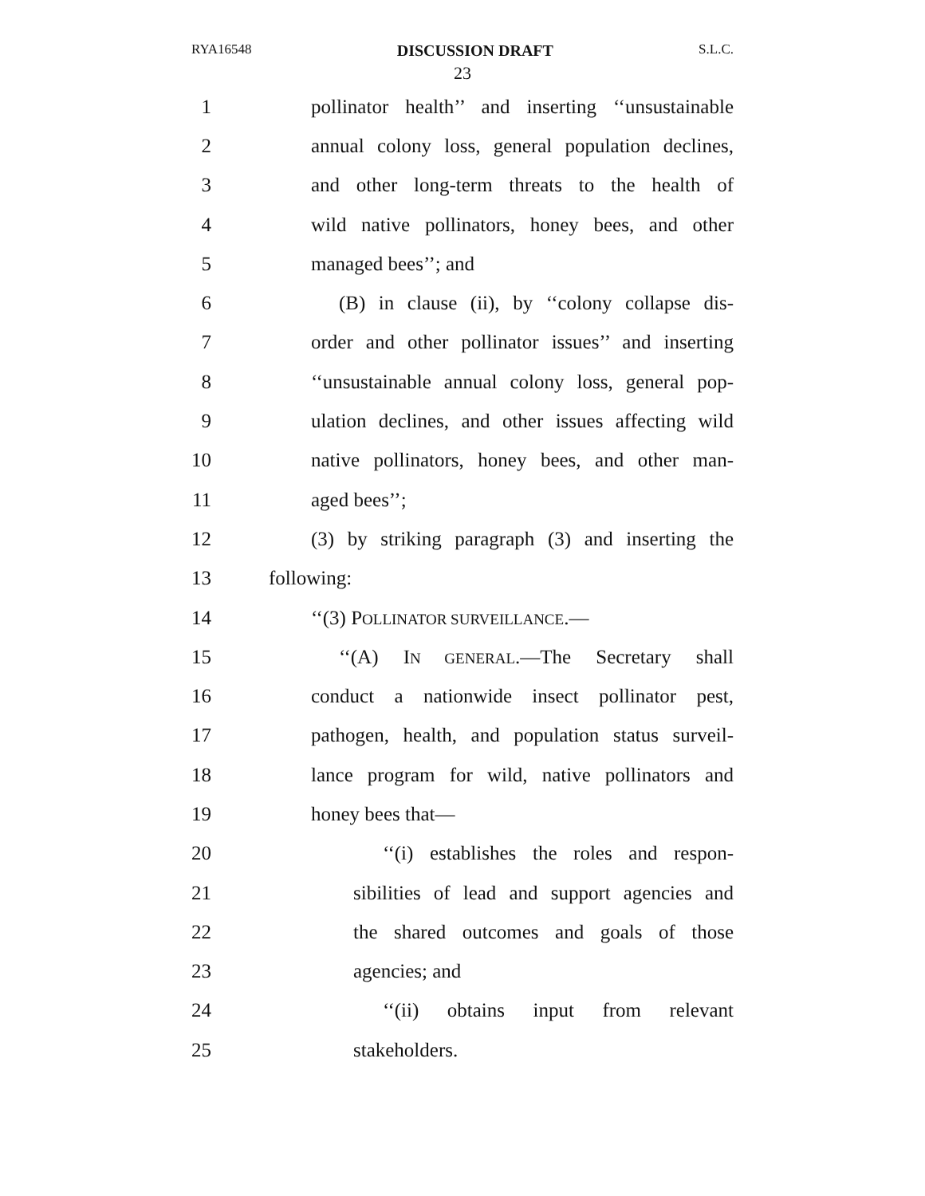RYA16548 DISCUSSION DRAFT S.L.C.
23
1 pollinator health’’ and inserting ‘‘unsustainable
2 annual colony loss, general population declines,
3 and other long-term threats to the health of
4 wild native pollinators, honey bees, and other
5 managed bees’’; and
6 (B) in clause (ii), by ‘‘colony collapse dis-
7 order and other pollinator issues’’ and inserting
8 ‘‘unsustainable annual colony loss, general pop-
9 ulation declines, and other issues affecting wild
10 native pollinators, honey bees, and other man-
11 aged bees’’;
12 (3) by striking paragraph (3) and inserting the
13 following:
14 ‘‘(3) POLLINATOR SURVEILLANCE.—
15 ‘‘(A) IN GENERAL.—The Secretary shall
16 conduct a nationwide insect pollinator pest,
17 pathogen, health, and population status surveil-
18 lance program for wild, native pollinators and
19 honey bees that—
20 ‘‘(i) establishes the roles and respon-
21 sibilities of lead and support agencies and
22 the shared outcomes and goals of those
23 agencies; and
24 ‘‘(ii) obtains input from relevant
25 stakeholders.